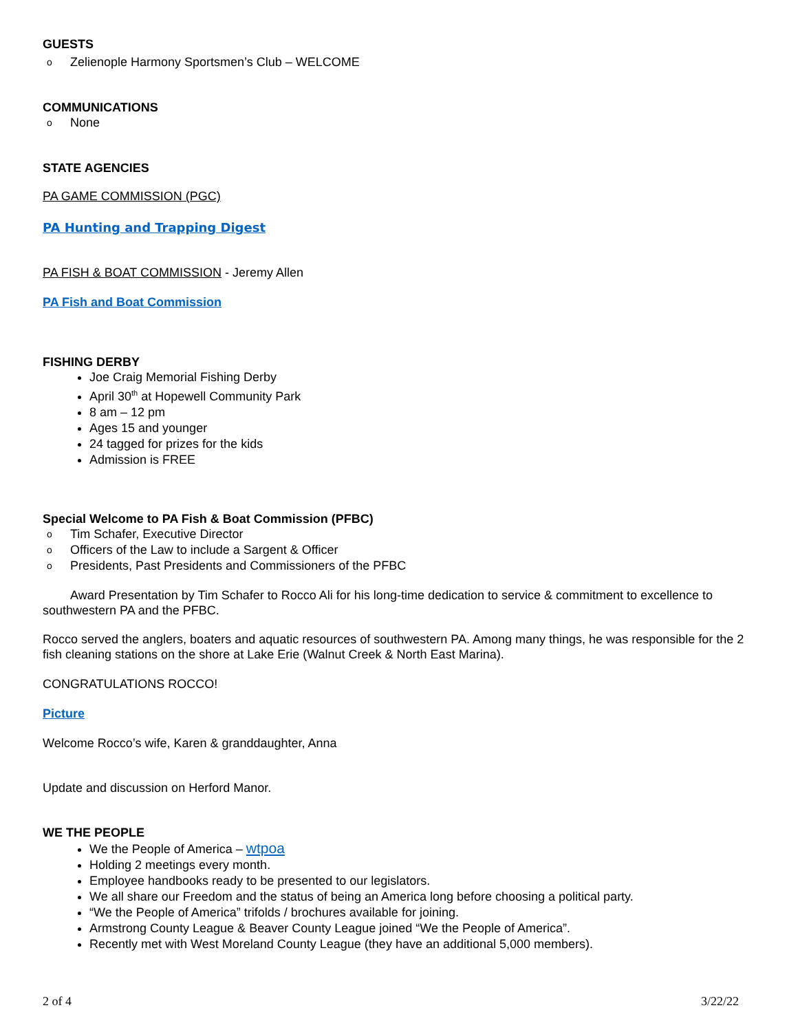GUESTS
o Zelienople Harmony Sportsmen’s Club – WELCOME
COMMUNICATIONS
o None
STATE AGENCIES
PA GAME COMMISSION (PGC)
PA Hunting and Trapping Digest
PA FISH & BOAT COMMISSION - Jeremy Allen
PA Fish and Boat Commission
FISHING DERBY
Joe Craig Memorial Fishing Derby
April 30<sup>th</sup> at Hopewell Community Park
8 am – 12 pm
Ages 15 and younger
24 tagged for prizes for the kids
Admission is FREE
Special Welcome to PA Fish & Boat Commission (PFBC)
o Tim Schafer, Executive Director
o Officers of the Law to include a Sargent & Officer
o Presidents, Past Presidents and Commissioners of the PFBC
Award Presentation by Tim Schafer to Rocco Ali for his long-time dedication to service & commitment to excellence to southwestern PA and the PFBC.
Rocco served the anglers, boaters and aquatic resources of southwestern PA. Among many things, he was responsible for the 2 fish cleaning stations on the shore at Lake Erie (Walnut Creek & North East Marina).
CONGRATULATIONS ROCCO!
Picture
Welcome Rocco’s wife, Karen & granddaughter, Anna
Update and discussion on Herford Manor.
WE THE PEOPLE
We the People of America – wtpoa
Holding 2 meetings every month.
Employee handbooks ready to be presented to our legislators.
We all share our Freedom and the status of being an America long before choosing a political party.
“We the People of America” trifolds / brochures available for joining.
Armstrong County League & Beaver County League joined “We the People of America”.
Recently met with West Moreland County League (they have an additional 5,000 members).
2 of 4 3/22/22